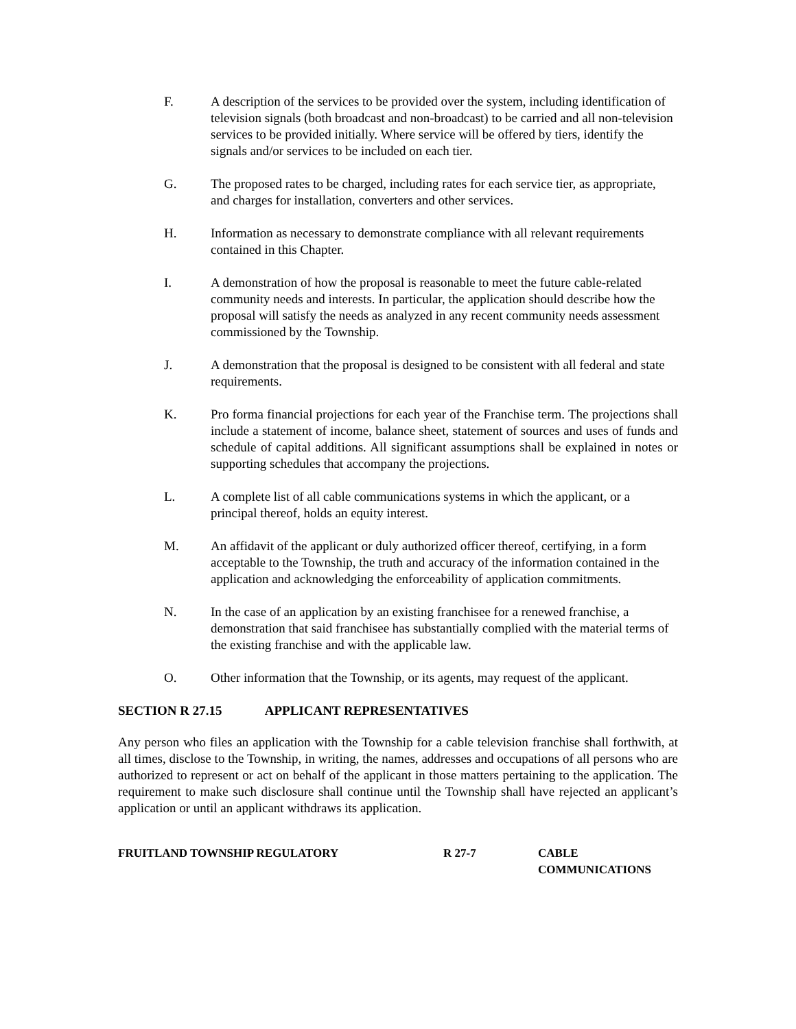F. A description of the services to be provided over the system, including identification of television signals (both broadcast and non-broadcast) to be carried and all non-television services to be provided initially. Where service will be offered by tiers, identify the signals and/or services to be included on each tier.
G. The proposed rates to be charged, including rates for each service tier, as appropriate, and charges for installation, converters and other services.
H. Information as necessary to demonstrate compliance with all relevant requirements contained in this Chapter.
I. A demonstration of how the proposal is reasonable to meet the future cable-related community needs and interests. In particular, the application should describe how the proposal will satisfy the needs as analyzed in any recent community needs assessment commissioned by the Township.
J. A demonstration that the proposal is designed to be consistent with all federal and state requirements.
K. Pro forma financial projections for each year of the Franchise term. The projections shall include a statement of income, balance sheet, statement of sources and uses of funds and schedule of capital additions. All significant assumptions shall be explained in notes or supporting schedules that accompany the projections.
L. A complete list of all cable communications systems in which the applicant, or a principal thereof, holds an equity interest.
M. An affidavit of the applicant or duly authorized officer thereof, certifying, in a form acceptable to the Township, the truth and accuracy of the information contained in the application and acknowledging the enforceability of application commitments.
N. In the case of an application by an existing franchisee for a renewed franchise, a demonstration that said franchisee has substantially complied with the material terms of the existing franchise and with the applicable law.
O. Other information that the Township, or its agents, may request of the applicant.
SECTION R 27.15 APPLICANT REPRESENTATIVES
Any person who files an application with the Township for a cable television franchise shall forthwith, at all times, disclose to the Township, in writing, the names, addresses and occupations of all persons who are authorized to represent or act on behalf of the applicant in those matters pertaining to the application. The requirement to make such disclosure shall continue until the Township shall have rejected an applicant’s application or until an applicant withdraws its application.
FRUITLAND TOWNSHIP REGULATORY R 27-7 CABLE
COMMUNICATIONS